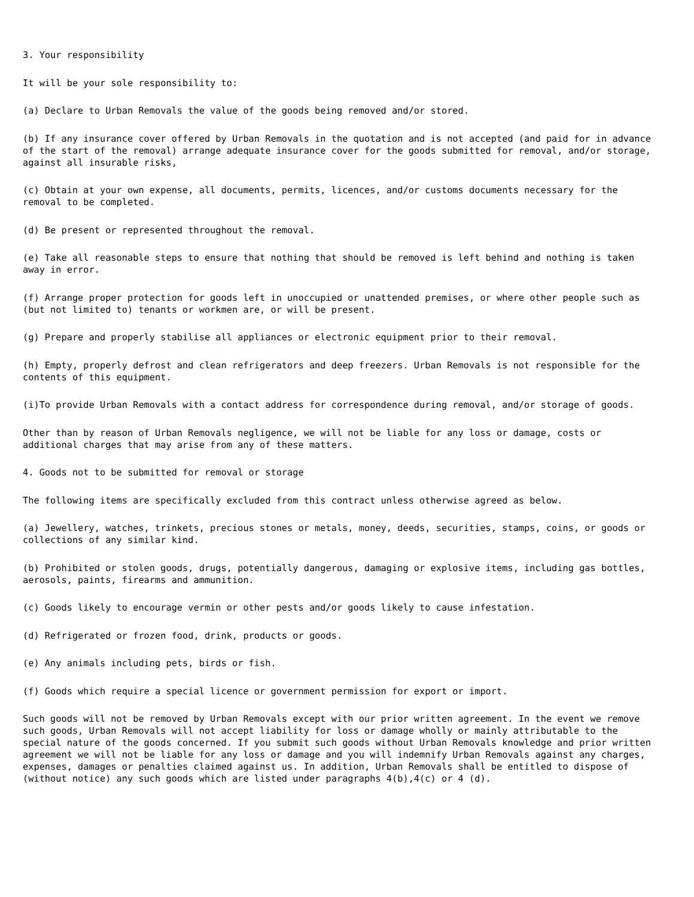3. Your responsibility
It will be your sole responsibility to:
(a) Declare to Urban Removals the value of the goods being removed and/or stored.
(b) If any insurance cover offered by Urban Removals in the quotation and is not accepted (and paid for in advance of the start of the removal) arrange adequate insurance cover for the goods submitted for removal, and/or storage, against all insurable risks,
(c) Obtain at your own expense, all documents, permits, licences, and/or customs documents necessary for the removal to be completed.
(d) Be present or represented throughout the removal.
(e) Take all reasonable steps to ensure that nothing that should be removed is left behind and nothing is taken away in error.
(f) Arrange proper protection for goods left in unoccupied or unattended premises, or where other people such as (but not limited to) tenants or workmen are, or will be present.
(g) Prepare and properly stabilise all appliances or electronic equipment prior to their removal.
(h) Empty, properly defrost and clean refrigerators and deep freezers. Urban Removals is not responsible for the contents of this equipment.
(i)To provide Urban Removals with a contact address for correspondence during removal, and/or storage of goods.
Other than by reason of Urban Removals negligence, we will not be liable for any loss or damage, costs or additional charges that may arise from any of these matters.
4. Goods not to be submitted for removal or storage
The following items are specifically excluded from this contract unless otherwise agreed as below.
(a) Jewellery, watches, trinkets, precious stones or metals, money, deeds, securities, stamps, coins, or goods or collections of any similar kind.
(b) Prohibited or stolen goods, drugs, potentially dangerous, damaging or explosive items, including gas bottles, aerosols, paints, firearms and ammunition.
(c) Goods likely to encourage vermin or other pests and/or goods likely to cause infestation.
(d) Refrigerated or frozen food, drink, products or goods.
(e) Any animals including pets, birds or fish.
(f) Goods which require a special licence or government permission for export or import.
Such goods will not be removed by Urban Removals except with our prior written agreement. In the event we remove such goods, Urban Removals will not accept liability for loss or damage wholly or mainly attributable to the special nature of the goods concerned. If you submit such goods without Urban Removals knowledge and prior written agreement we will not be liable for any loss or damage and you will indemnify Urban Removals against any charges, expenses, damages or penalties claimed against us. In addition, Urban Removals shall be entitled to dispose of (without notice) any such goods which are listed under paragraphs 4(b),4(c) or 4 (d).